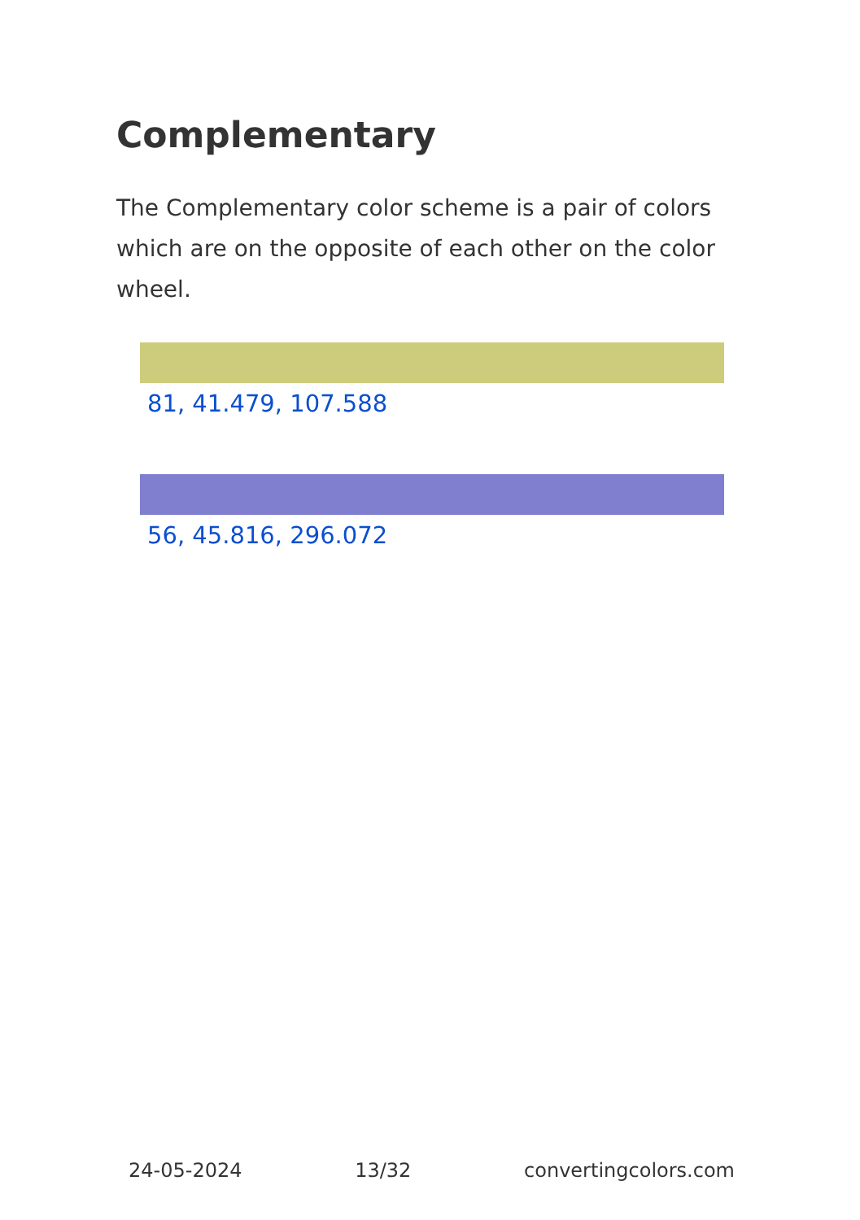Complementary
The Complementary color scheme is a pair of colors which are on the opposite of each other on the color wheel.
81, 41.479, 107.588
56, 45.816, 296.072
24-05-2024 13/32 convertingcolors.com